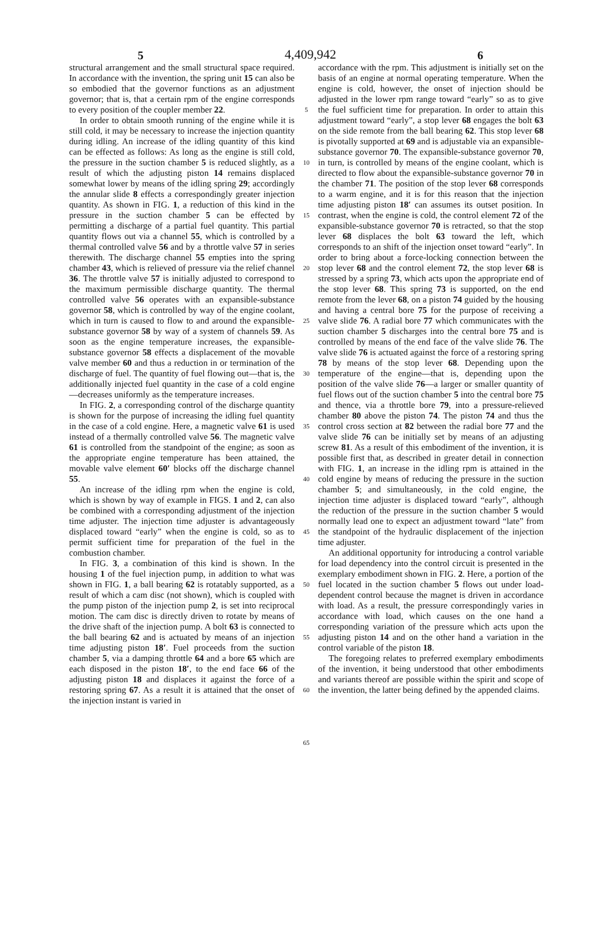5 4,409,942 6
structural arrangement and the small structural space required. In accordance with the invention, the spring unit 15 can also be so embodied that the governor functions as an adjustment governor; that is, that a certain rpm of the engine corresponds to every position of the coupler member 22.
In order to obtain smooth running of the engine while it is still cold, it may be necessary to increase the injection quantity during idling. An increase of the idling quantity of this kind can be effected as follows: As long as the engine is still cold, the pressure in the suction chamber 5 is reduced slightly, as a result of which the adjusting piston 14 remains displaced somewhat lower by means of the idling spring 29; accordingly the annular slide 8 effects a correspondingly greater injection quantity. As shown in FIG. 1, a reduction of this kind in the pressure in the suction chamber 5 can be effected by permitting a discharge of a partial fuel quantity. This partial quantity flows out via a channel 55, which is controlled by a thermal controlled valve 56 and by a throttle valve 57 in series therewith. The discharge channel 55 empties into the spring chamber 43, which is relieved of pressure via the relief channel 36. The throttle valve 57 is initially adjusted to correspond to the maximum permissible discharge quantity. The thermal controlled valve 56 operates with an expansible-substance governor 58, which is controlled by way of the engine coolant, which in turn is caused to flow to and around the expansible-substance governor 58 by way of a system of channels 59. As soon as the engine temperature increases, the expansible-substance governor 58 effects a displacement of the movable valve member 60 and thus a reduction in or termination of the discharge of fuel. The quantity of fuel flowing out—that is, the additionally injected fuel quantity in the case of a cold engine—decreases uniformly as the temperature increases.
In FIG. 2, a corresponding control of the discharge quantity is shown for the purpose of increasing the idling fuel quantity in the case of a cold engine. Here, a magnetic valve 61 is used instead of a thermally controlled valve 56. The magnetic valve 61 is controlled from the standpoint of the engine; as soon as the appropriate engine temperature has been attained, the movable valve element 60′ blocks off the discharge channel 55.
An increase of the idling rpm when the engine is cold, which is shown by way of example in FIGS. 1 and 2, can also be combined with a corresponding adjustment of the injection time adjuster. The injection time adjuster is advantageously displaced toward “early” when the engine is cold, so as to permit sufficient time for preparation of the fuel in the combustion chamber.
In FIG. 3, a combination of this kind is shown. In the housing 1 of the fuel injection pump, in addition to what was shown in FIG. 1, a ball bearing 62 is rotatably supported, as a result of which a cam disc (not shown), which is coupled with the pump piston of the injection pump 2, is set into reciprocal motion. The cam disc is directly driven to rotate by means of the drive shaft of the injection pump. A bolt 63 is connected to the ball bearing 62 and is actuated by means of an injection time adjusting piston 18′. Fuel proceeds from the suction chamber 5, via a damping throttle 64 and a bore 65 which are each disposed in the piston 18′, to the end face 66 of the adjusting piston 18 and displaces it against the force of a restoring spring 67. As a result it is attained that the onset of the injection instant is varied in
5
10
15
20
25
30
35
40
45
50
55
60
65
accordance with the rpm. This adjustment is initially set on the basis of an engine at normal operating temperature. When the engine is cold, however, the onset of injection should be adjusted in the lower rpm range toward “early” so as to give the fuel sufficient time for preparation. In order to attain this adjustment toward “early”, a stop lever 68 engages the bolt 63 on the side remote from the ball bearing 62. This stop lever 68 is pivotally supported at 69 and is adjustable via an expansible-substance governor 70. The expansible-substance governor 70, in turn, is controlled by means of the engine coolant, which is directed to flow about the expansible-substance governor 70 in the chamber 71. The position of the stop lever 68 corresponds to a warm engine, and it is for this reason that the injection time adjusting piston 18′ can assumes its outset position. In contrast, when the engine is cold, the control element 72 of the expansible-substance governor 70 is retracted, so that the stop lever 68 displaces the bolt 63 toward the left, which corresponds to an shift of the injection onset toward “early”. In order to bring about a force-locking connection between the stop lever 68 and the control element 72, the stop lever 68 is stressed by a spring 73, which acts upon the appropriate end of the stop lever 68. This spring 73 is supported, on the end remote from the lever 68, on a piston 74 guided by the housing and having a central bore 75 for the purpose of receiving a valve slide 76. A radial bore 77 which communicates with the suction chamber 5 discharges into the central bore 75 and is controlled by means of the end face of the valve slide 76. The valve slide 76 is actuated against the force of a restoring spring 78 by means of the stop lever 68. Depending upon the temperature of the engine—that is, depending upon the position of the valve slide 76—a larger or smaller quantity of fuel flows out of the suction chamber 5 into the central bore 75 and thence, via a throttle bore 79, into a pressure-relieved chamber 80 above the piston 74. The piston 74 and thus the control cross section at 82 between the radial bore 77 and the valve slide 76 can be initially set by means of an adjusting screw 81. As a result of this embodiment of the invention, it is possible first that, as described in greater detail in connection with FIG. 1, an increase in the idling rpm is attained in the cold engine by means of reducing the pressure in the suction chamber 5; and simultaneously, in the cold engine, the injection time adjuster is displaced toward “early”, although the reduction of the pressure in the suction chamber 5 would normally lead one to expect an adjustment toward “late” from the standpoint of the hydraulic displacement of the injection time adjuster.
An additional opportunity for introducing a control variable for load dependency into the control circuit is presented in the exemplary embodiment shown in FIG. 2. Here, a portion of the fuel located in the suction chamber 5 flows out under load-dependent control because the magnet is driven in accordance with load. As a result, the pressure correspondingly varies in accordance with load, which causes on the one hand a corresponding variation of the pressure which acts upon the adjusting piston 14 and on the other hand a variation in the control variable of the piston 18.
The foregoing relates to preferred exemplary embodiments of the invention, it being understood that other embodiments and variants thereof are possible within the spirit and scope of the invention, the latter being defined by the appended claims.